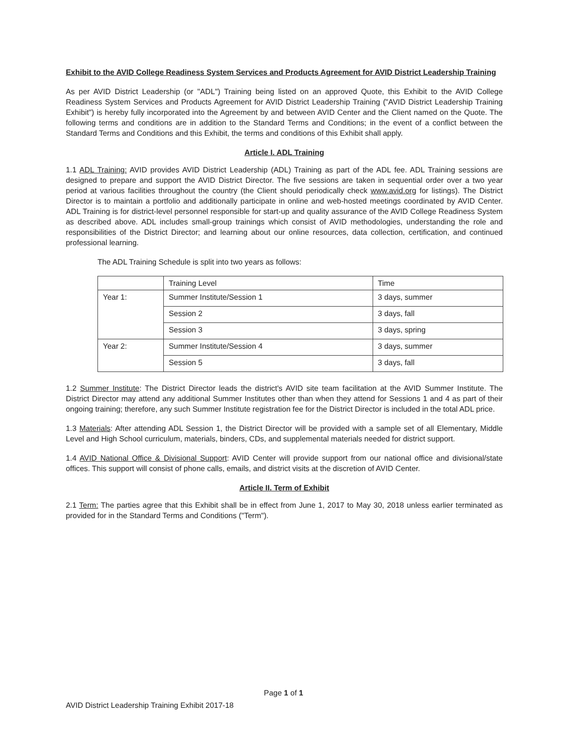Exhibit to the AVID College Readiness System Services and Products Agreement for AVID District Leadership Training
As per AVID District Leadership (or "ADL") Training being listed on an approved Quote, this Exhibit to the AVID College Readiness System Services and Products Agreement for AVID District Leadership Training ("AVID District Leadership Training Exhibit") is hereby fully incorporated into the Agreement by and between AVID Center and the Client named on the Quote. The following terms and conditions are in addition to the Standard Terms and Conditions; in the event of a conflict between the Standard Terms and Conditions and this Exhibit, the terms and conditions of this Exhibit shall apply.
Article I. ADL Training
1.1 ADL Training: AVID provides AVID District Leadership (ADL) Training as part of the ADL fee. ADL Training sessions are designed to prepare and support the AVID District Director. The five sessions are taken in sequential order over a two year period at various facilities throughout the country (the Client should periodically check www.avid.org for listings). The District Director is to maintain a portfolio and additionally participate in online and web-hosted meetings coordinated by AVID Center. ADL Training is for district-level personnel responsible for start-up and quality assurance of the AVID College Readiness System as described above. ADL includes small-group trainings which consist of AVID methodologies, understanding the role and responsibilities of the District Director; and learning about our online resources, data collection, certification, and continued professional learning.
The ADL Training Schedule is split into two years as follows:
| | Training Level | Time |
| --- | --- | --- |
| Year 1: | Summer Institute/Session 1 | 3 days, summer |
| | Session 2 | 3 days, fall |
| | Session 3 | 3 days, spring |
| Year 2: | Summer Institute/Session 4 | 3 days, summer |
| | Session 5 | 3 days, fall |
1.2 Summer Institute: The District Director leads the district's AVID site team facilitation at the AVID Summer Institute. The District Director may attend any additional Summer Institutes other than when they attend for Sessions 1 and 4 as part of their ongoing training; therefore, any such Summer Institute registration fee for the District Director is included in the total ADL price.
1.3 Materials: After attending ADL Session 1, the District Director will be provided with a sample set of all Elementary, Middle Level and High School curriculum, materials, binders, CDs, and supplemental materials needed for district support.
1.4 AVID National Office & Divisional Support: AVID Center will provide support from our national office and divisional/state offices. This support will consist of phone calls, emails, and district visits at the discretion of AVID Center.
Article II. Term of Exhibit
2.1 Term: The parties agree that this Exhibit shall be in effect from June 1, 2017 to May 30, 2018 unless earlier terminated as provided for in the Standard Terms and Conditions ("Term").
Page 1 of 1
AVID District Leadership Training Exhibit 2017-18